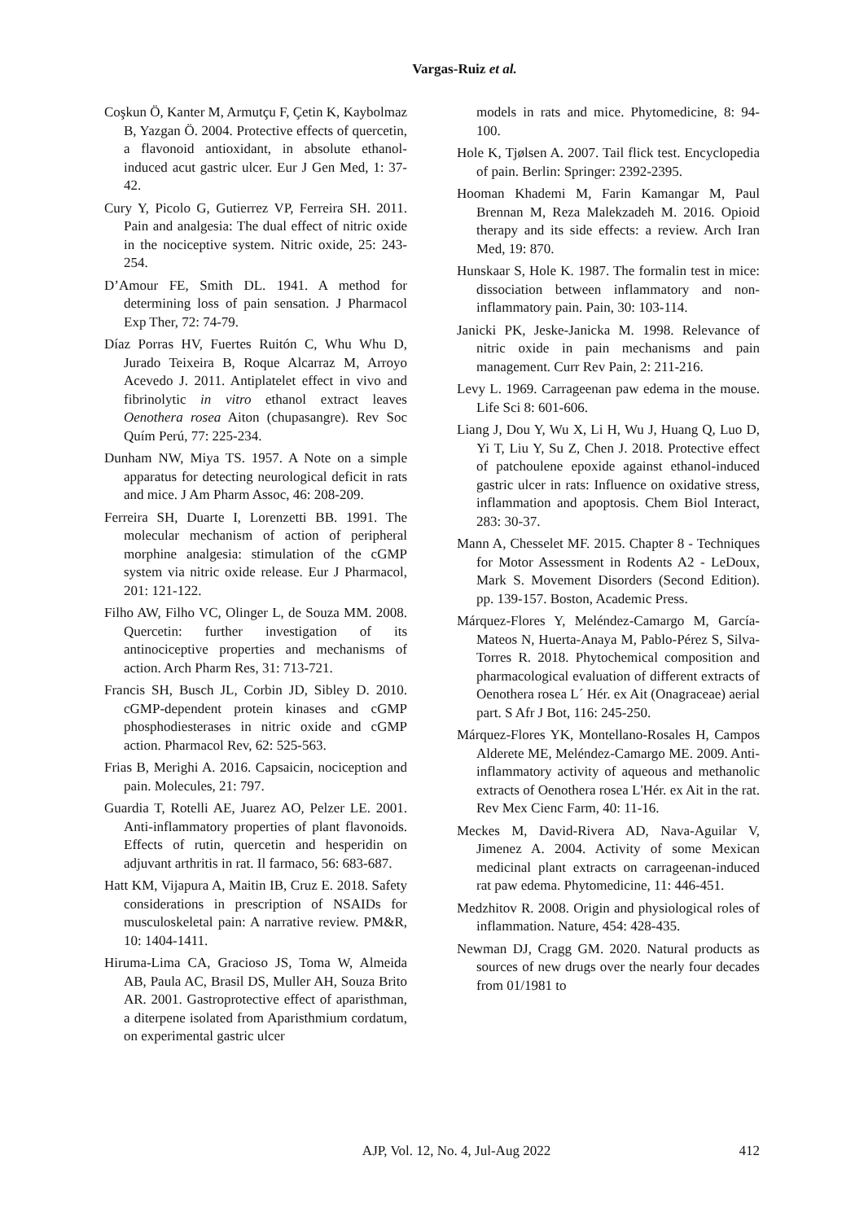Vargas-Ruiz et al.
Coşkun Ö, Kanter M, Armutçu F, Çetin K, Kaybolmaz B, Yazgan Ö. 2004. Protective effects of quercetin, a flavonoid antioxidant, in absolute ethanol-induced acut gastric ulcer. Eur J Gen Med, 1: 37-42.
Cury Y, Picolo G, Gutierrez VP, Ferreira SH. 2011. Pain and analgesia: The dual effect of nitric oxide in the nociceptive system. Nitric oxide, 25: 243-254.
D’Amour FE, Smith DL. 1941. A method for determining loss of pain sensation. J Pharmacol Exp Ther, 72: 74-79.
Díaz Porras HV, Fuertes Ruitón C, Whu Whu D, Jurado Teixeira B, Roque Alcarraz M, Arroyo Acevedo J. 2011. Antiplatelet effect in vivo and fibrinolytic in vitro ethanol extract leaves Oenothera rosea Aiton (chupasangre). Rev Soc Quím Perú, 77: 225-234.
Dunham NW, Miya TS. 1957. A Note on a simple apparatus for detecting neurological deficit in rats and mice. J Am Pharm Assoc, 46: 208-209.
Ferreira SH, Duarte I, Lorenzetti BB. 1991. The molecular mechanism of action of peripheral morphine analgesia: stimulation of the cGMP system via nitric oxide release. Eur J Pharmacol, 201: 121-122.
Filho AW, Filho VC, Olinger L, de Souza MM. 2008. Quercetin: further investigation of its antinociceptive properties and mechanisms of action. Arch Pharm Res, 31: 713-721.
Francis SH, Busch JL, Corbin JD, Sibley D. 2010. cGMP-dependent protein kinases and cGMP phosphodiesterases in nitric oxide and cGMP action. Pharmacol Rev, 62: 525-563.
Frias B, Merighi A. 2016. Capsaicin, nociception and pain. Molecules, 21: 797.
Guardia T, Rotelli AE, Juarez AO, Pelzer LE. 2001. Anti-inflammatory properties of plant flavonoids. Effects of rutin, quercetin and hesperidin on adjuvant arthritis in rat. Il farmaco, 56: 683-687.
Hatt KM, Vijapura A, Maitin IB, Cruz E. 2018. Safety considerations in prescription of NSAIDs for musculoskeletal pain: A narrative review. PM&R, 10: 1404-1411.
Hiruma-Lima CA, Gracioso JS, Toma W, Almeida AB, Paula AC, Brasil DS, Muller AH, Souza Brito AR. 2001. Gastroprotective effect of aparisthman, a diterpene isolated from Aparisthmium cordatum, on experimental gastric ulcer
models in rats and mice. Phytomedicine, 8: 94-100.
Hole K, Tjølsen A. 2007. Tail flick test. Encyclopedia of pain. Berlin: Springer: 2392-2395.
Hooman Khademi M, Farin Kamangar M, Paul Brennan M, Reza Malekzadeh M. 2016. Opioid therapy and its side effects: a review. Arch Iran Med, 19: 870.
Hunskaar S, Hole K. 1987. The formalin test in mice: dissociation between inflammatory and non-inflammatory pain. Pain, 30: 103-114.
Janicki PK, Jeske-Janicka M. 1998. Relevance of nitric oxide in pain mechanisms and pain management. Curr Rev Pain, 2: 211-216.
Levy L. 1969. Carrageenan paw edema in the mouse. Life Sci 8: 601-606.
Liang J, Dou Y, Wu X, Li H, Wu J, Huang Q, Luo D, Yi T, Liu Y, Su Z, Chen J. 2018. Protective effect of patchoulene epoxide against ethanol-induced gastric ulcer in rats: Influence on oxidative stress, inflammation and apoptosis. Chem Biol Interact, 283: 30-37.
Mann A, Chesselet MF. 2015. Chapter 8 - Techniques for Motor Assessment in Rodents A2 - LeDoux, Mark S. Movement Disorders (Second Edition). pp. 139-157. Boston, Academic Press.
Márquez-Flores Y, Meléndez-Camargo M, García-Mateos N, Huerta-Anaya M, Pablo-Pérez S, Silva-Torres R. 2018. Phytochemical composition and pharmacological evaluation of different extracts of Oenothera rosea L´ Hér. ex Ait (Onagraceae) aerial part. S Afr J Bot, 116: 245-250.
Márquez-Flores YK, Montellano-Rosales H, Campos Alderete ME, Meléndez-Camargo ME. 2009. Anti-inflammatory activity of aqueous and methanolic extracts of Oenothera rosea L'Hér. ex Ait in the rat. Rev Mex Cienc Farm, 40: 11-16.
Meckes M, David-Rivera AD, Nava-Aguilar V, Jimenez A. 2004. Activity of some Mexican medicinal plant extracts on carrageenan-induced rat paw edema. Phytomedicine, 11: 446-451.
Medzhitov R. 2008. Origin and physiological roles of inflammation. Nature, 454: 428-435.
Newman DJ, Cragg GM. 2020. Natural products as sources of new drugs over the nearly four decades from 01/1981 to
AJP, Vol. 12, No. 4, Jul-Aug 2022
412